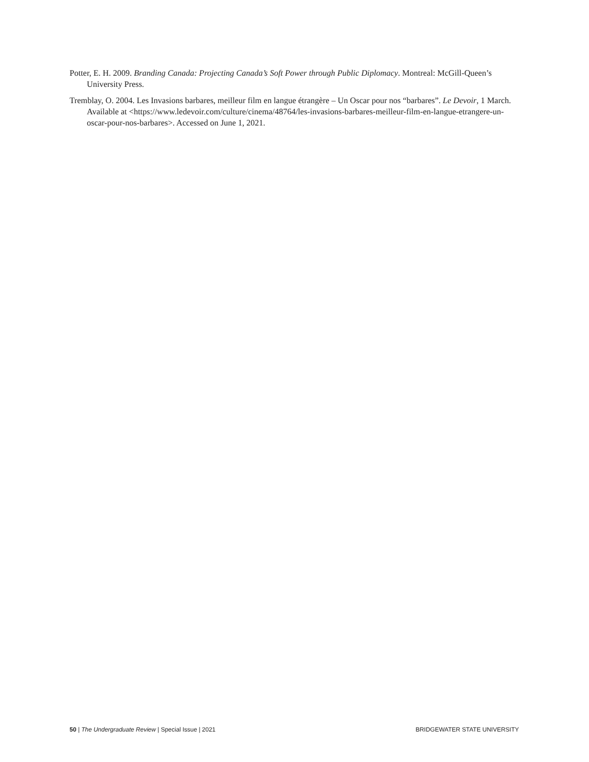Potter, E. H. 2009. Branding Canada: Projecting Canada’s Soft Power through Public Diplomacy. Montreal: McGill-Queen’s University Press.
Tremblay, O. 2004. Les Invasions barbares, meilleur film en langue étrangère – Un Oscar pour nos “barbares”. Le Devoir, 1 March. Available at <https://www.ledevoir.com/culture/cinema/48764/les-invasions-barbares-meilleur-film-en-langue-etrangere-un-oscar-pour-nos-barbares>. Accessed on June 1, 2021.
50 | The Undergraduate Review | Special Issue | 2021 BRIDGEWATER STATE UNIVERSITY